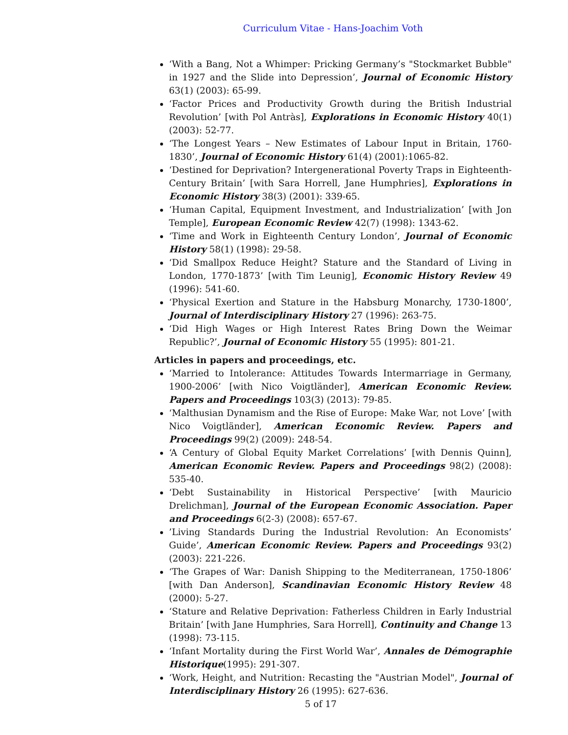Curriculum Vitae - Hans-Joachim Voth
‘With a Bang, Not a Whimper: Pricking Germany’s "Stockmarket Bubble" in 1927 and the Slide into Depression’, Journal of Economic History 63(1) (2003): 65-99.
‘Factor Prices and Productivity Growth during the British Industrial Revolution’ [with Pol Antràs], Explorations in Economic History 40(1) (2003): 52-77.
‘The Longest Years – New Estimates of Labour Input in Britain, 1760-1830’, Journal of Economic History 61(4) (2001):1065-82.
‘Destined for Deprivation? Intergenerational Poverty Traps in Eighteenth-Century Britain’ [with Sara Horrell, Jane Humphries], Explorations in Economic History 38(3) (2001): 339-65.
‘Human Capital, Equipment Investment, and Industrialization’ [with Jon Temple], European Economic Review 42(7) (1998): 1343-62.
‘Time and Work in Eighteenth Century London’, Journal of Economic History 58(1) (1998): 29-58.
‘Did Smallpox Reduce Height? Stature and the Standard of Living in London, 1770-1873’ [with Tim Leunig], Economic History Review 49 (1996): 541-60.
‘Physical Exertion and Stature in the Habsburg Monarchy, 1730-1800’, Journal of Interdisciplinary History 27 (1996): 263-75.
‘Did High Wages or High Interest Rates Bring Down the Weimar Republic?’, Journal of Economic History 55 (1995): 801-21.
Articles in papers and proceedings, etc.
‘Married to Intolerance: Attitudes Towards Intermarriage in Germany, 1900-2006’ [with Nico Voigtländer], American Economic Review. Papers and Proceedings 103(3) (2013): 79-85.
‘Malthusian Dynamism and the Rise of Europe: Make War, not Love’ [with Nico Voigtländer], American Economic Review. Papers and Proceedings 99(2) (2009): 248-54.
‘A Century of Global Equity Market Correlations’ [with Dennis Quinn], American Economic Review. Papers and Proceedings 98(2) (2008): 535-40.
‘Debt Sustainability in Historical Perspective’ [with Mauricio Drelichman], Journal of the European Economic Association. Paper and Proceedings 6(2-3) (2008): 657-67.
’Living Standards During the Industrial Revolution: An Economists’ Guide’, American Economic Review. Papers and Proceedings 93(2) (2003): 221-226.
‘The Grapes of War: Danish Shipping to the Mediterranean, 1750-1806’ [with Dan Anderson], Scandinavian Economic History Review 48 (2000): 5-27.
‘Stature and Relative Deprivation: Fatherless Children in Early Industrial Britain’ [with Jane Humphries, Sara Horrell], Continuity and Change 13 (1998): 73-115.
‘Infant Mortality during the First World War’, Annales de Démographie Historique(1995): 291-307.
‘Work, Height, and Nutrition: Recasting the "Austrian Model", Journal of Interdisciplinary History 26 (1995): 627-636.
5 of 17